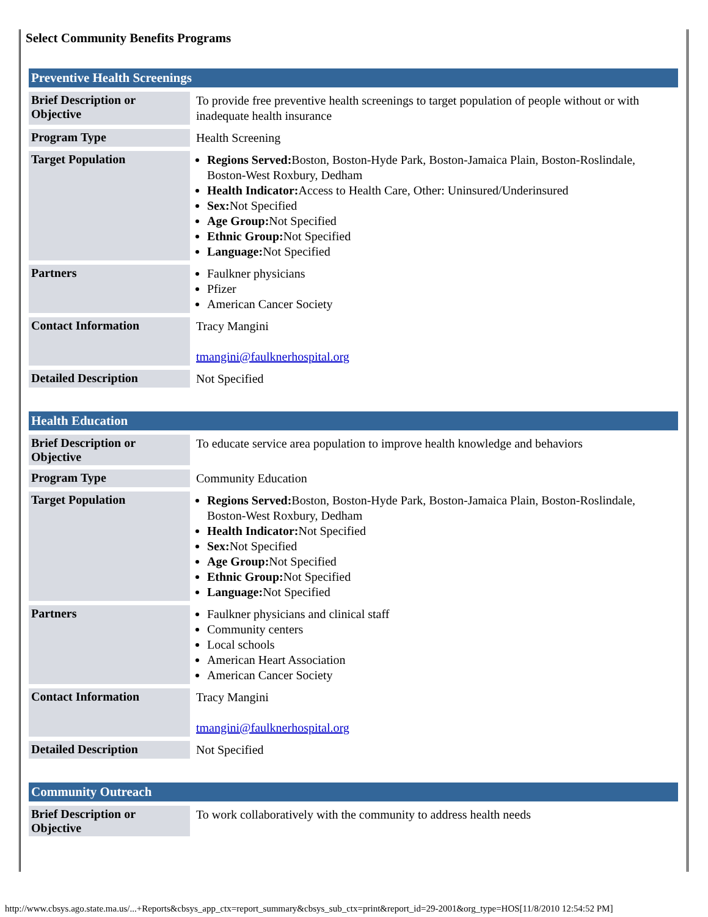Select Community Benefits Programs
| Preventive Health Screenings | |
| --- | --- |
| Brief Description or Objective | To provide free preventive health screenings to target population of people without or with inadequate health insurance |
| Program Type | Health Screening |
| Target Population | Regions Served: Boston, Boston-Hyde Park, Boston-Jamaica Plain, Boston-Roslindale, Boston-West Roxbury, Dedham Health Indicator: Access to Health Care, Other: Uninsured/Underinsured Sex: Not Specified Age Group: Not Specified Ethnic Group: Not Specified Language: Not Specified |
| Partners | Faulkner physicians Pfizer American Cancer Society |
| Contact Information | Tracy Mangini tmangini@faulknerhospital.org |
| Detailed Description | Not Specified |
| Health Education | |
| --- | --- |
| Brief Description or Objective | To educate service area population to improve health knowledge and behaviors |
| Program Type | Community Education |
| Target Population | Regions Served: Boston, Boston-Hyde Park, Boston-Jamaica Plain, Boston-Roslindale, Boston-West Roxbury, Dedham Health Indicator: Not Specified Sex: Not Specified Age Group: Not Specified Ethnic Group: Not Specified Language: Not Specified |
| Partners | Faulkner physicians and clinical staff Community centers Local schools American Heart Association American Cancer Society |
| Contact Information | Tracy Mangini tmangini@faulknerhospital.org |
| Detailed Description | Not Specified |
| Community Outreach | |
| --- | --- |
| Brief Description or Objective | To work collaboratively with the community to address health needs |
http://www.cbsys.ago.state.ma.us/...+Reports&cbsys_app_ctx=report_summary&cbsys_sub_ctx=print&report_id=29-2001&org_type=HOS[11/8/2010 12:54:52 PM]